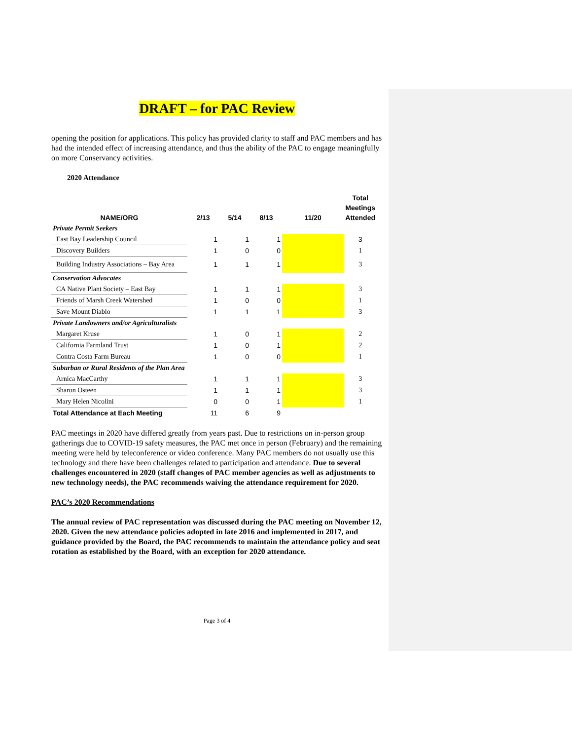DRAFT – for PAC Review
opening the position for applications. This policy has provided clarity to staff and PAC members and has had the intended effect of increasing attendance, and thus the ability of the PAC to engage meaningfully on more Conservancy activities.
2020 Attendance
| NAME/ORG | 2/13 | 5/14 | 8/13 | 11/20 | Total Meetings Attended |
| --- | --- | --- | --- | --- | --- |
| Private Permit Seekers | | | | | |
| East Bay Leadership Council | 1 | 1 | 1 | | 3 |
| Discovery Builders | 1 | 0 | 0 | | 1 |
| Building Industry Associations – Bay Area | 1 | 1 | 1 | | 3 |
| Conservation Advocates | | | | | |
| CA Native Plant Society – East Bay | 1 | 1 | 1 | | 3 |
| Friends of Marsh Creek Watershed | 1 | 0 | 0 | | 1 |
| Save Mount Diablo | 1 | 1 | 1 | | 3 |
| Private Landowners and/or Agriculturalists | | | | | |
| Margaret Kruse | 1 | 0 | 1 | | 2 |
| California Farmland Trust | 1 | 0 | 1 | | 2 |
| Contra Costa Farm Bureau | 1 | 0 | 0 | | 1 |
| Suburban or Rural Residents of the Plan Area | | | | | |
| Arnica MacCarthy | 1 | 1 | 1 | | 3 |
| Sharon Osteen | 1 | 1 | 1 | | 3 |
| Mary Helen Nicolini | 0 | 0 | 1 | | 1 |
| Total Attendance at Each Meeting | 11 | 6 | 9 | | |
PAC meetings in 2020 have differed greatly from years past. Due to restrictions on in-person group gatherings due to COVID-19 safety measures, the PAC met once in person (February) and the remaining meeting were held by teleconference or video conference. Many PAC members do not usually use this technology and there have been challenges related to participation and attendance. Due to several challenges encountered in 2020 (staff changes of PAC member agencies as well as adjustments to new technology needs), the PAC recommends waiving the attendance requirement for 2020.
PAC’s 2020 Recommendations
The annual review of PAC representation was discussed during the PAC meeting on November 12, 2020. Given the new attendance policies adopted in late 2016 and implemented in 2017, and guidance provided by the Board, the PAC recommends to maintain the attendance policy and seat rotation as established by the Board, with an exception for 2020 attendance.
Page 3 of 4